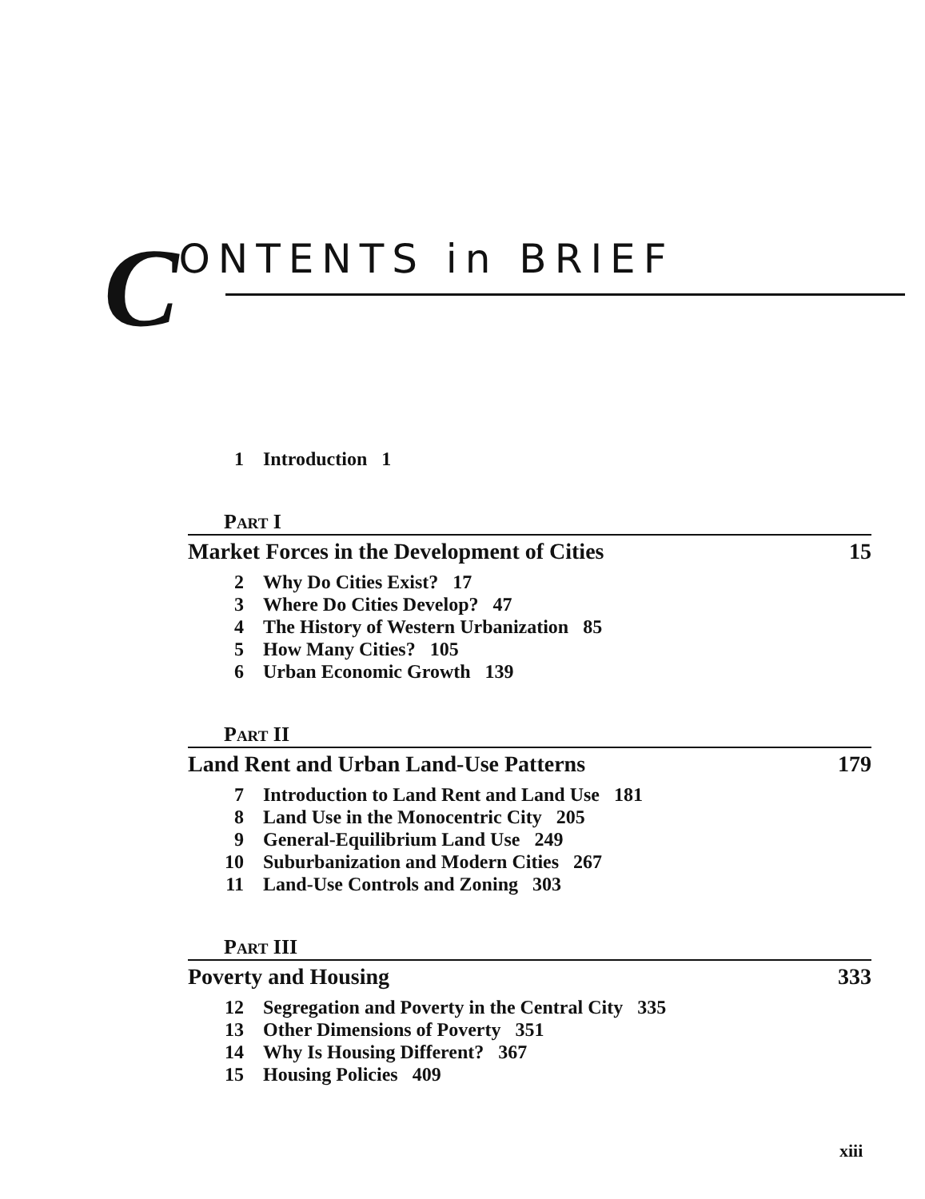CONTENTS in BRIEF
1 Introduction 1
PART I
Market Forces in the Development of Cities 15
2 Why Do Cities Exist? 17
3 Where Do Cities Develop? 47
4 The History of Western Urbanization 85
5 How Many Cities? 105
6 Urban Economic Growth 139
PART II
Land Rent and Urban Land-Use Patterns 179
7 Introduction to Land Rent and Land Use 181
8 Land Use in the Monocentric City 205
9 General-Equilibrium Land Use 249
10 Suburbanization and Modern Cities 267
11 Land-Use Controls and Zoning 303
PART III
Poverty and Housing 333
12 Segregation and Poverty in the Central City 335
13 Other Dimensions of Poverty 351
14 Why Is Housing Different? 367
15 Housing Policies 409
xiii